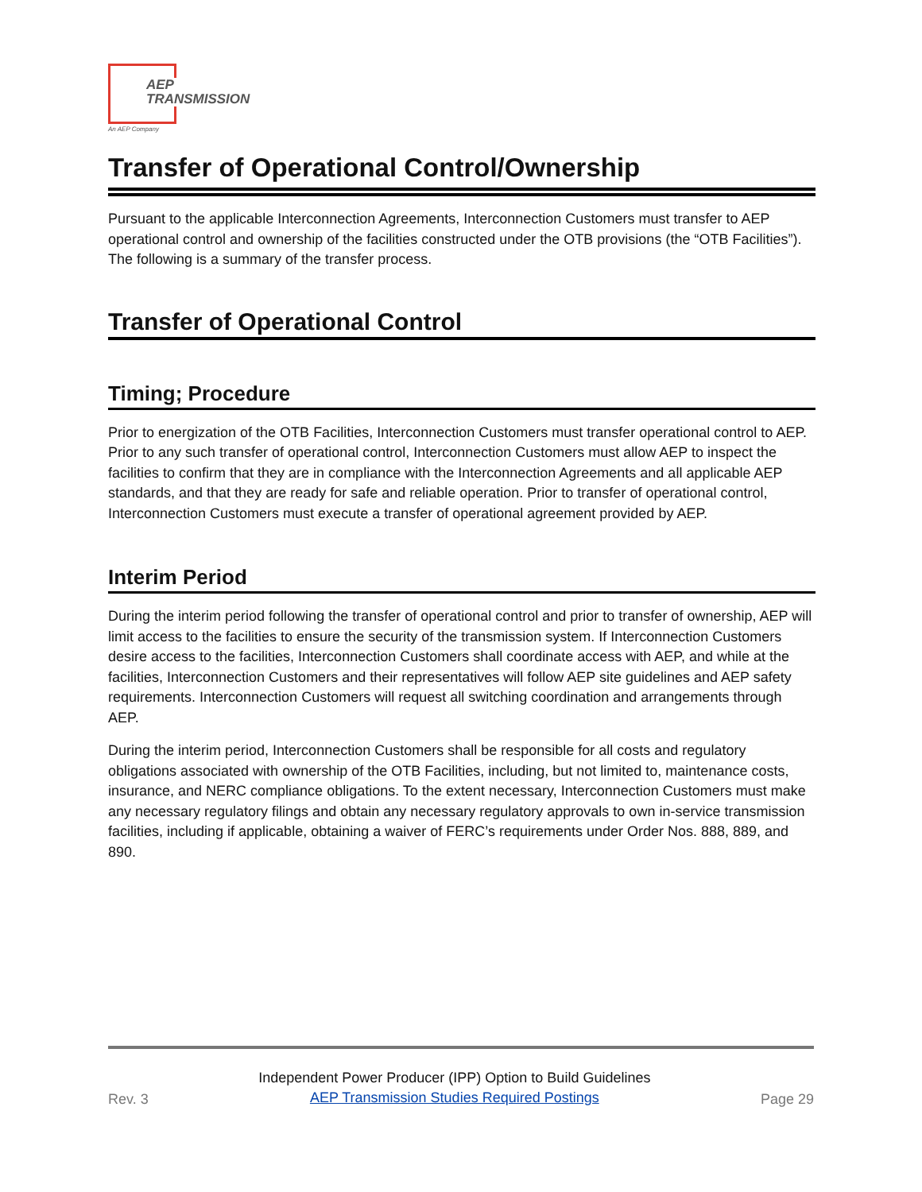AEP
TRANSMISSION
An AEP Company
Transfer of Operational Control/Ownership
Pursuant to the applicable Interconnection Agreements, Interconnection Customers must transfer to AEP operational control and ownership of the facilities constructed under the OTB provisions (the “OTB Facilities”). The following is a summary of the transfer process.
Transfer of Operational Control
Timing; Procedure
Prior to energization of the OTB Facilities, Interconnection Customers must transfer operational control to AEP. Prior to any such transfer of operational control, Interconnection Customers must allow AEP to inspect the facilities to confirm that they are in compliance with the Interconnection Agreements and all applicable AEP standards, and that they are ready for safe and reliable operation. Prior to transfer of operational control, Interconnection Customers must execute a transfer of operational agreement provided by AEP.
Interim Period
During the interim period following the transfer of operational control and prior to transfer of ownership, AEP will limit access to the facilities to ensure the security of the transmission system. If Interconnection Customers desire access to the facilities, Interconnection Customers shall coordinate access with AEP, and while at the facilities, Interconnection Customers and their representatives will follow AEP site guidelines and AEP safety requirements. Interconnection Customers will request all switching coordination and arrangements through AEP.
During the interim period, Interconnection Customers shall be responsible for all costs and regulatory obligations associated with ownership of the OTB Facilities, including, but not limited to, maintenance costs, insurance, and NERC compliance obligations. To the extent necessary, Interconnection Customers must make any necessary regulatory filings and obtain any necessary regulatory approvals to own in-service transmission facilities, including if applicable, obtaining a waiver of FERC’s requirements under Order Nos. 888, 889, and 890.
Rev. 3 Independent Power Producer (IPP) Option to Build Guidelines
AEP Transmission Studies Required Postings Page 29